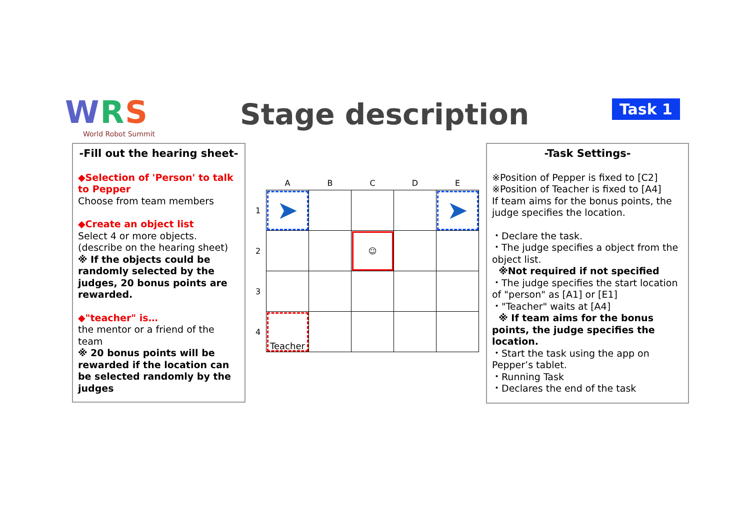WRS
World Robot Summit
Stage description Task 1
-Fill out the hearing sheet-
◆Selection of 'Person' to talk to Pepper
Choose from team members
◆Create an object list
Select 4 or more objects.
(describe on the hearing sheet)
※ If the objects could be randomly selected by the judges, 20 bonus points are rewarded.
◆"teacher" is…
the mentor or a friend of the team
※ 20 bonus points will be rewarded if the location can be selected randomly by the judges
| | A | B | C | D | E |
| --- | --- | --- | --- | --- | --- |
| 1 | ➤ | | | | ➤ |
| 2 | | | ☺ | | |
| 3 | | | | | |
| 4 | Teacher | | | | |
-Task Settings-
※Position of Pepper is fixed to [C2]
※Position of Teacher is fixed to [A4]
If team aims for the bonus points, the judge specifies the location.
・Declare the task.
・The judge specifies a object from the object list.
※Not required if not specified
・The judge specifies the start location of "person" as [A1] or [E1]
・"Teacher" waits at [A4]
※ If team aims for the bonus points, the judge specifies the location.
・Start the task using the app on Pepper’s tablet.
・Running Task
・Declares the end of the task